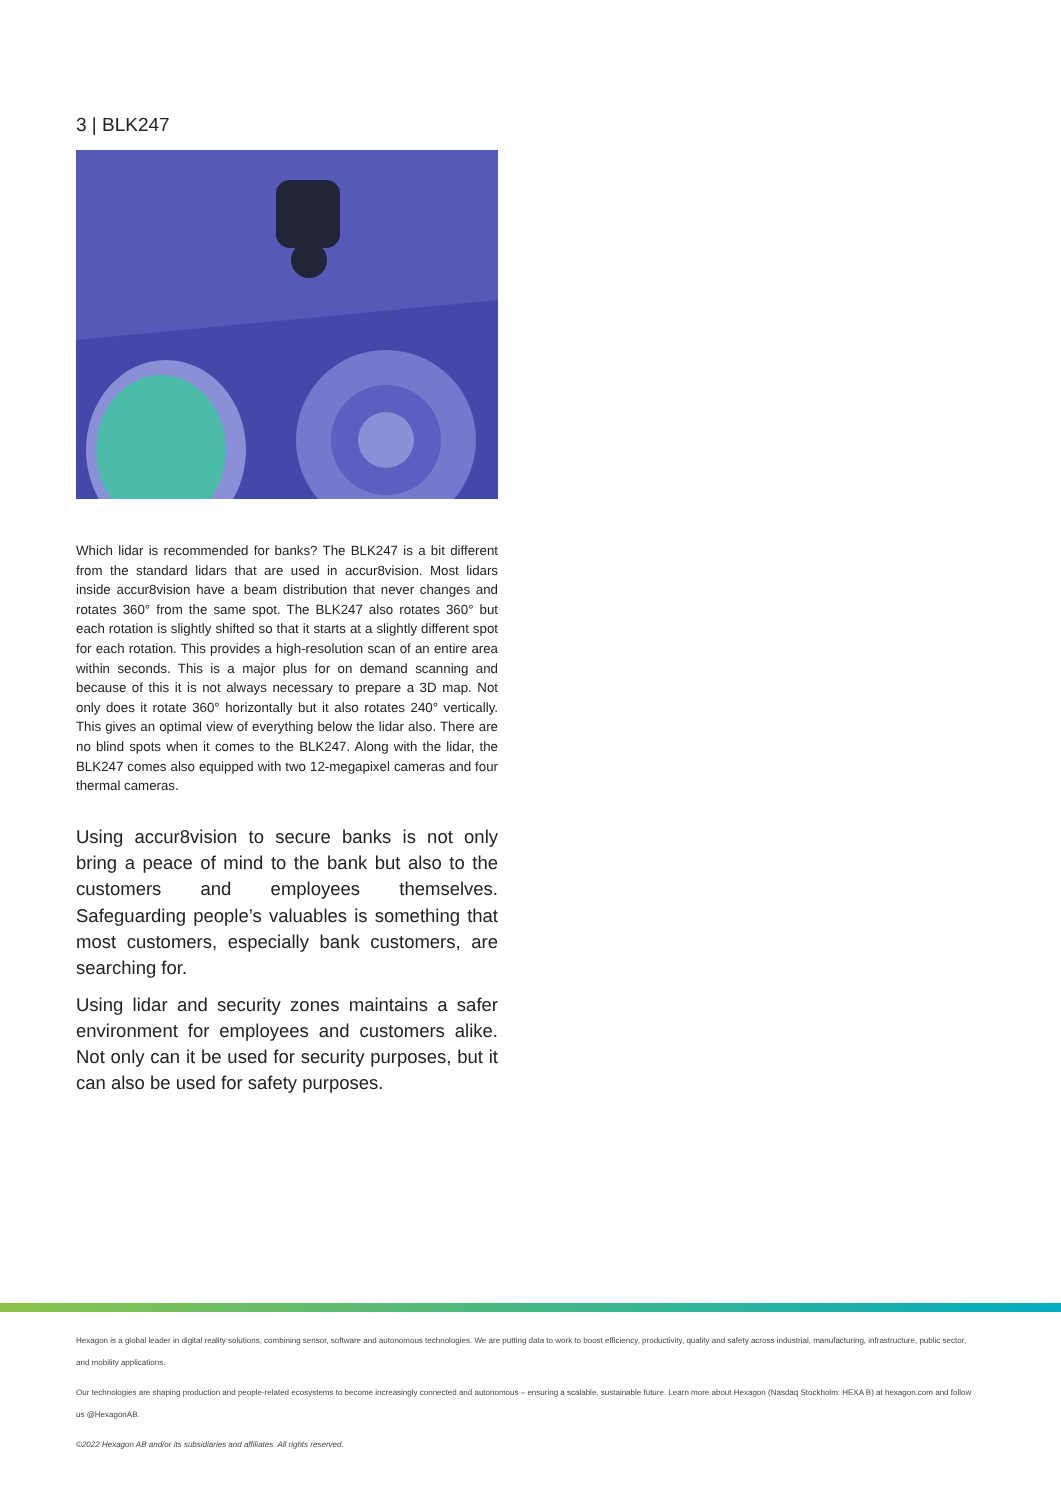3 | BLK247
Which lidar is recommended for banks? The BLK247 is a bit different from the standard lidars that are used in accur8vision. Most lidars inside accur8vision have a beam distribution that never changes and rotates 360° from the same spot. The BLK247 also rotates 360° but each rotation is slightly shifted so that it starts at a slightly different spot for each rotation. This provides a high-resolution scan of an entire area within seconds. This is a major plus for on demand scanning and because of this it is not always necessary to prepare a 3D map. Not only does it rotate 360° horizontally but it also rotates 240° vertically. This gives an optimal view of everything below the lidar also. There are no blind spots when it comes to the BLK247. Along with the lidar, the BLK247 comes also equipped with two 12-megapixel cameras and four thermal cameras.
Using accur8vision to secure banks is not only bring a peace of mind to the bank but also to the customers and employees themselves. Safeguarding people’s valuables is something that most customers, especially bank customers, are searching for.
Using lidar and security zones maintains a safer environment for employees and customers alike. Not only can it be used for security purposes, but it can also be used for safety purposes.
Hexagon is a global leader in digital reality solutions, combining sensor, software and autonomous technologies. We are putting data to work to boost efficiency, productivity, quality and safety across industrial, manufacturing, infrastructure, public sector, and mobility applications.
Our technologies are shaping production and people-related ecosystems to become increasingly connected and autonomous – ensuring a scalable, sustainable future. Learn more about Hexagon (Nasdaq Stockholm: HEXA B) at hexagon.com and follow us @HexagonAB.
©2022 Hexagon AB and/or its subsidiaries and affiliates. All rights reserved.